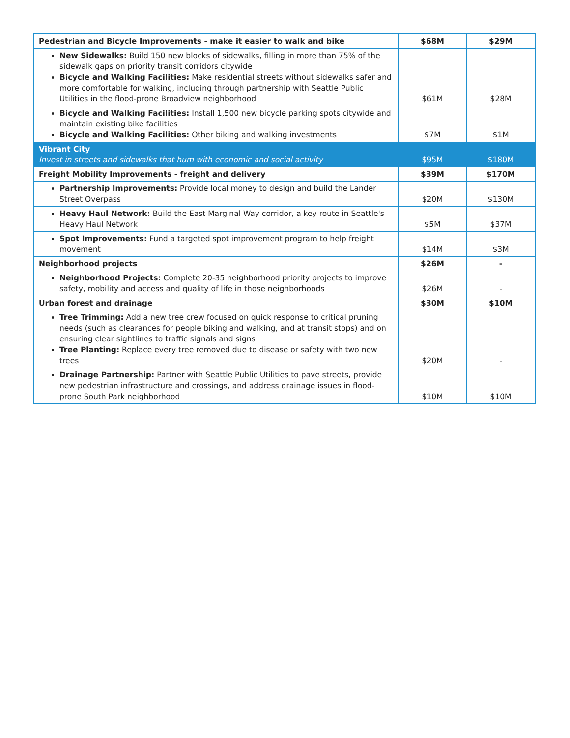| Pedestrian and Bicycle Improvements - make it easier to walk and bike | $68M | $29M |
| New Sidewalks: Build 150 new blocks of sidewalks, filling in more than 75% of the sidewalk gaps on priority transit corridors citywide Bicycle and Walking Facilities: Make residential streets without sidewalks safer and more comfortable for walking, including through partnership with Seattle Public Utilities in the flood-prone Broadview neighborhood | $61M | $28M |
| Bicycle and Walking Facilities: Install 1,500 new bicycle parking spots citywide and maintain existing bike facilities Bicycle and Walking Facilities: Other biking and walking investments | $7M | $1M |
| Vibrant City Invest in streets and sidewalks that hum with economic and social activity | $95M | $180M |
| Freight Mobility Improvements - freight and delivery | $39M | $170M |
| Partnership Improvements: Provide local money to design and build the Lander Street Overpass | $20M | $130M |
| Heavy Haul Network: Build the East Marginal Way corridor, a key route in Seattle's Heavy Haul Network | $5M | $37M |
| Spot Improvements: Fund a targeted spot improvement program to help freight movement | $14M | $3M |
| Neighborhood projects | $26M | - |
| Neighborhood Projects: Complete 20-35 neighborhood priority projects to improve safety, mobility and access and quality of life in those neighborhoods | $26M | - |
| Urban forest and drainage | $30M | $10M |
| Tree Trimming: Add a new tree crew focused on quick response to critical pruning needs (such as clearances for people biking and walking, and at transit stops) and on ensuring clear sightlines to traffic signals and signs Tree Planting: Replace every tree removed due to disease or safety with two new trees | $20M | - |
| Drainage Partnership: Partner with Seattle Public Utilities to pave streets, provide new pedestrian infrastructure and crossings, and address drainage issues in flood-prone South Park neighborhood | $10M | $10M |